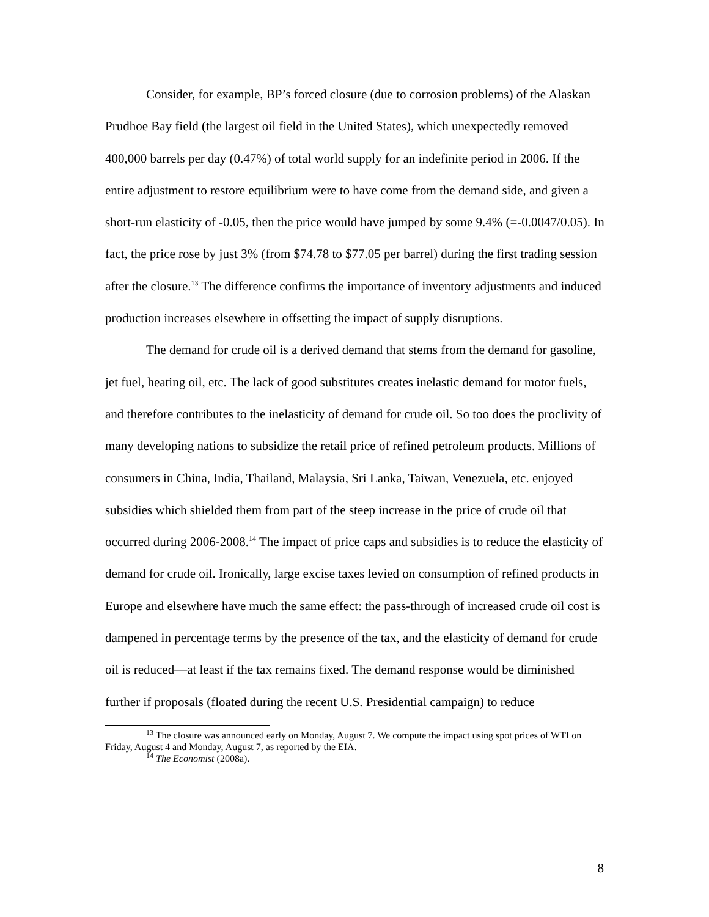Consider, for example, BP’s forced closure (due to corrosion problems) of the Alaskan Prudhoe Bay field (the largest oil field in the United States), which unexpectedly removed 400,000 barrels per day (0.47%) of total world supply for an indefinite period in 2006. If the entire adjustment to restore equilibrium were to have come from the demand side, and given a short-run elasticity of -0.05, then the price would have jumped by some 9.4% (=-0.0047/0.05). In fact, the price rose by just 3% (from $74.78 to $77.05 per barrel) during the first trading session after the closure.<sup>13</sup> The difference confirms the importance of inventory adjustments and induced production increases elsewhere in offsetting the impact of supply disruptions.
The demand for crude oil is a derived demand that stems from the demand for gasoline, jet fuel, heating oil, etc. The lack of good substitutes creates inelastic demand for motor fuels, and therefore contributes to the inelasticity of demand for crude oil. So too does the proclivity of many developing nations to subsidize the retail price of refined petroleum products. Millions of consumers in China, India, Thailand, Malaysia, Sri Lanka, Taiwan, Venezuela, etc. enjoyed subsidies which shielded them from part of the steep increase in the price of crude oil that occurred during 2006-2008.<sup>14</sup> The impact of price caps and subsidies is to reduce the elasticity of demand for crude oil. Ironically, large excise taxes levied on consumption of refined products in Europe and elsewhere have much the same effect: the pass-through of increased crude oil cost is dampened in percentage terms by the presence of the tax, and the elasticity of demand for crude oil is reduced—at least if the tax remains fixed. The demand response would be diminished further if proposals (floated during the recent U.S. Presidential campaign) to reduce
<sup>13</sup> The closure was announced early on Monday, August 7. We compute the impact using spot prices of WTI on Friday, August 4 and Monday, August 7, as reported by the EIA.
<sup>14</sup> The Economist (2008a).
8